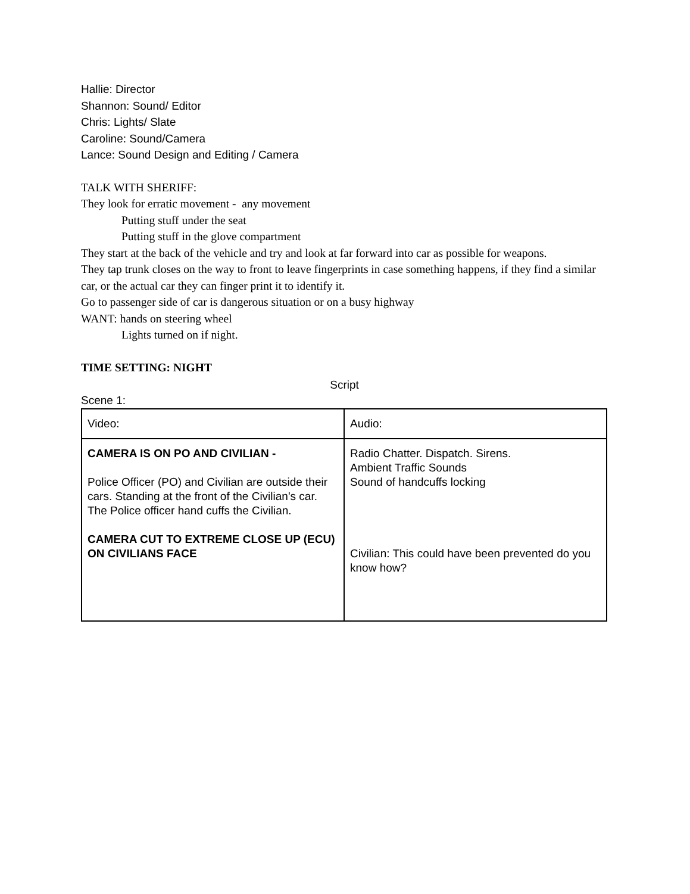Hallie: Director
Shannon: Sound/ Editor
Chris: Lights/ Slate
Caroline: Sound/Camera
Lance: Sound Design and Editing / Camera
TALK WITH SHERIFF:
They look for erratic movement - any movement
Putting stuff under the seat
Putting stuff in the glove compartment
They start at the back of the vehicle and try and look at far forward into car as possible for weapons.
They tap trunk closes on the way to front to leave fingerprints in case something happens, if they find a similar car, or the actual car they can finger print it to identify it.
Go to passenger side of car is dangerous situation or on a busy highway
WANT: hands on steering wheel
Lights turned on if night.
TIME SETTING: NIGHT
Script
Scene 1:
| Video: | Audio: |
| CAMERA IS ON PO AND CIVILIAN - Police Officer (PO) and Civilian are outside their cars. Standing at the front of the Civilian's car. The Police officer hand cuffs the Civilian. CAMERA CUT TO EXTREME CLOSE UP (ECU) ON CIVILIANS FACE | Radio Chatter. Dispatch. Sirens. Ambient Traffic Sounds Sound of handcuffs locking Civilian: This could have been prevented do you know how? |